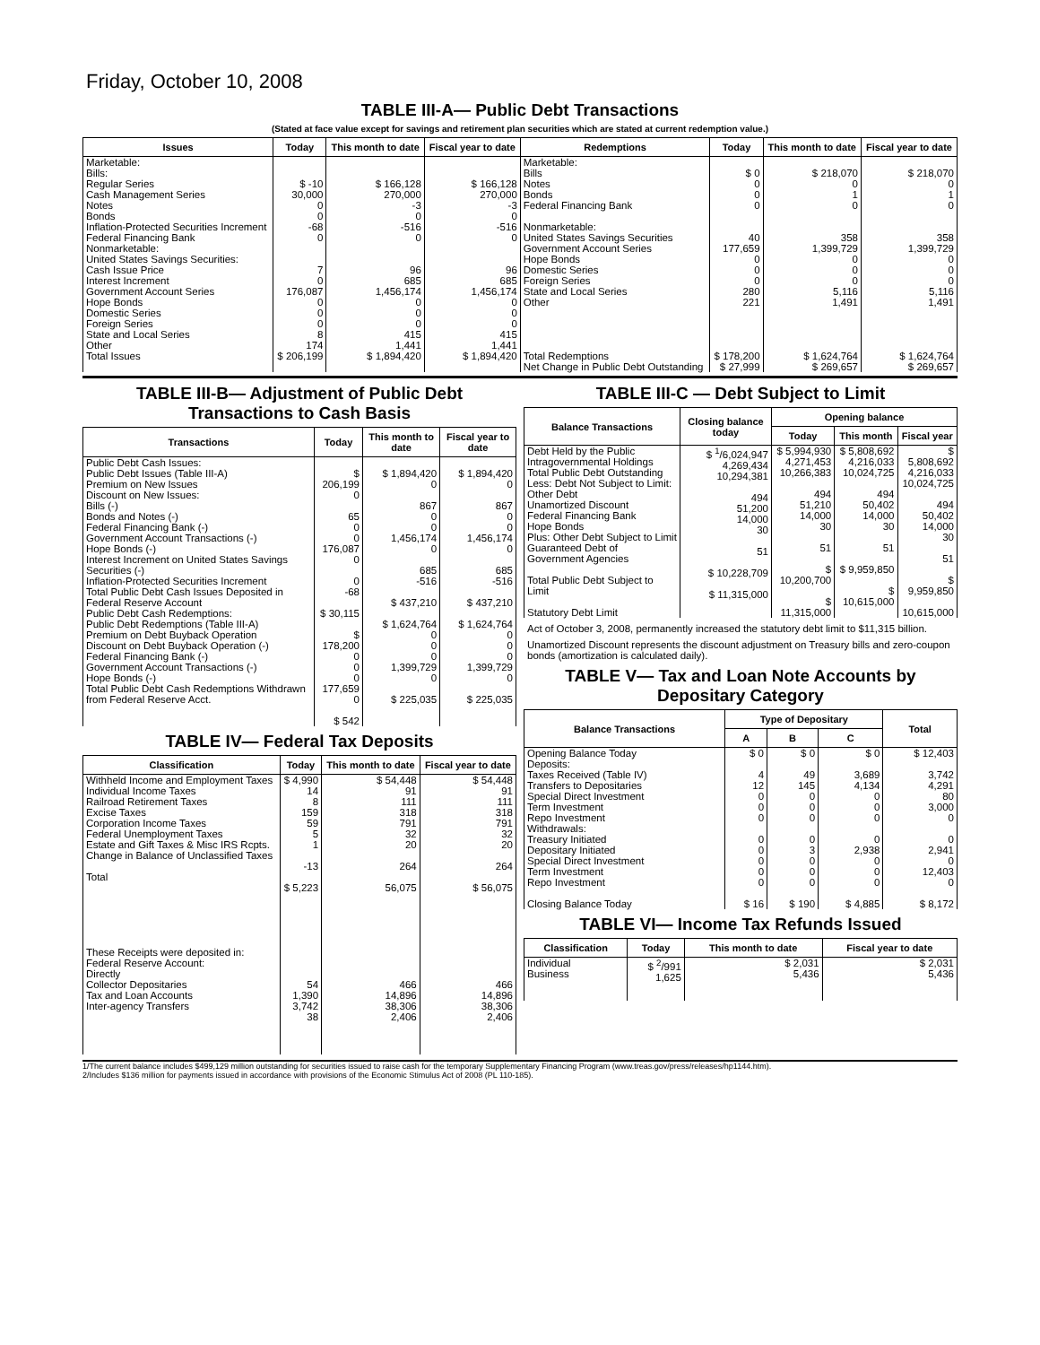Friday, October 10, 2008
TABLE III-A— Public Debt Transactions
(Stated at face value except for savings and retirement plan securities which are stated at current redemption value.)
| Issues | Today | This month to date | Fiscal year to date | Redemptions | Today | This month to date | Fiscal year to date |
| --- | --- | --- | --- | --- | --- | --- | --- |
| Marketable: Bills: Regular Series Cash Management Series Notes Bonds Inflation-Protected Securities Increment Federal Financing Bank Nonmarketable: United States Savings Securities: Cash Issue Price Interest Increment Government Account Series Hope Bonds Domestic Series Foreign Series State and Local Series Other | $ -10 30,000 0 0 -68 0 7 0 176,087 0 0 0 8 174 | $ 166,128 270,000 -3 0 -516 0 96 685 1,456,174 0 0 0 415 1,441 | $ 166,128 270,000 -3 0 -516 0 96 685 1,456,174 0 0 0 415 1,441 | Marketable: Bills Notes Bonds Federal Financing Bank Nonmarketable: United States Savings Securities Government Account Series Hope Bonds Domestic Series Foreign Series State and Local Series Other | $ 0 0 0 0 40 177,659 0 0 0 280 221 | $ 218,070 0 1 0 358 1,399,729 0 0 0 5,116 1,491 | $ 218,070 0 1 0 358 1,399,729 0 0 0 5,116 1,491 |
| Total Issues | $ 206,199 | $ 1,894,420 | $ 1,894,420 | Total Redemptions | $ 178,200 | $ 1,624,764 | $ 1,624,764 |
| | | | | Net Change in Public Debt Outstanding | $ 27,999 | $ 269,657 | $ 269,657 |
TABLE III-B— Adjustment of Public Debt Transactions to Cash Basis
| Transactions | Today | This month to date | Fiscal year to date |
| --- | --- | --- | --- |
| Public Debt Cash Issues: Public Debt Issues (Table III-A) Premium on New Issues Discount on New Issues: Bills (-) Bonds and Notes (-) Federal Financing Bank (-) Government Account Transactions (-) Hope Bonds (-) Interest Increment on United States Savings Securities (-) Inflation-Protected Securities Increment Total Public Debt Cash Issues Deposited in Federal Reserve Account Public Debt Cash Redemptions: Public Debt Redemptions (Table III-A) Premium on Debt Buyback Operation Discount on Debt Buyback Operation (-) Federal Financing Bank (-) Government Account Transactions (-) Hope Bonds (-) Total Public Debt Cash Redemptions Withdrawn from Federal Reserve Acct. | $ 206,199 0 65 0 0 176,087 0 0 -68 $ 30,115 $ 178,200 0 0 0 177,659 0 $ 542 | $ 1,894,420 0 867 0 0 1,456,174 0 685 -516 $ 437,210 $ 1,624,764 0 0 0 1,399,729 0 $ 225,035 | $ 1,894,420 0 867 0 0 1,456,174 0 685 -516 $ 437,210 $ 1,624,764 0 0 0 1,399,729 0 $ 225,035 |
TABLE IV— Federal Tax Deposits
| Classification | Today | This month to date | Fiscal year to date |
| --- | --- | --- | --- |
| Withheld Income and Employment Taxes Individual Income Taxes Railroad Retirement Taxes Excise Taxes Corporation Income Taxes Federal Unemployment Taxes Estate and Gift Taxes & Misc IRS Rcpts. Change in Balance of Unclassified Taxes Total These Receipts were deposited in: Federal Reserve Account: Directly Collector Depositaries Tax and Loan Accounts Inter-agency Transfers | $ 4,990 14 8 159 59 5 1 -13 $ 5,223 54 1,390 3,742 38 | $ 54,448 91 111 318 791 32 20 264 56,075 466 14,896 38,306 2,406 | $ 54,448 91 111 318 791 32 20 264 $ 56,075 466 14,896 38,306 2,406 |
TABLE III-C — Debt Subject to Limit
| Balance Transactions | Closing balance today | Opening balance | | |
| --- | --- | --- | --- | --- |
| | | Today | This month | Fiscal year |
| Debt Held by the Public Intragovernmental Holdings Total Public Debt Outstanding Less: Debt Not Subject to Limit: Other Debt Unamortized Discount Federal Financing Bank Hope Bonds Plus: Other Debt Subject to Limit Guaranteed Debt of Government Agencies Total Public Debt Subject to Limit Statutory Debt Limit | $ <sup>1</sup>/6,024,947 4,269,434 10,294,381 494 51,200 14,000 30 51 $ 10,228,709 $ 11,315,000 | $ 5,994,930 4,271,453 10,266,383 494 51,210 14,000 30 51 $ 10,200,700 $ 11,315,000 | $ 5,808,692 4,216,033 10,024,725 494 50,402 14,000 30 51 $ 9,959,850 $ 10,615,000 | $ 5,808,692 4,216,033 10,024,725 494 50,402 14,000 30 51 $ 9,959,850 10,615,000 |
Act of October 3, 2008, permanently increased the statutory debt limit to $11,315 billion.
Unamortized Discount represents the discount adjustment on Treasury bills and zero-coupon bonds (amortization is calculated daily).
TABLE V— Tax and Loan Note Accounts by Depositary Category
| Balance Transactions | Type of Depositary | | | Total |
| --- | --- | --- | --- | --- |
| | A | B | C | |
| Opening Balance Today Deposits: Taxes Received (Table IV) Transfers to Depositaries Special Direct Investment Term Investment Repo Investment Withdrawals: Treasury Initiated Depositary Initiated Special Direct Investment Term Investment Repo Investment Closing Balance Today | $ 0 4 12 0 0 0 0 0 0 0 0 $ 16 | $ 0 49 145 0 0 0 0 3 0 0 0 $ 190 | $ 0 3,689 4,134 0 0 0 0 2,938 0 0 0 $ 4,885 | $ 12,403 3,742 4,291 80 3,000 0 0 2,941 0 12,403 0 $ 8,172 |
TABLE VI— Income Tax Refunds Issued
| Classification | Today | This month to date | Fiscal year to date |
| --- | --- | --- | --- |
| Individual Business | $ <sup>2</sup>/991 1,625 | $ 2,031 5,436 | $ 2,031 5,436 |
1/The current balance includes $499,129 million outstanding for securities issued to raise cash for the temporary Supplementary Financing Program (www.treas.gov/press/releases/hp1144.htm).
2/Includes $136 million for payments issued in accordance with provisions of the Economic Stimulus Act of 2008 (PL 110-185).